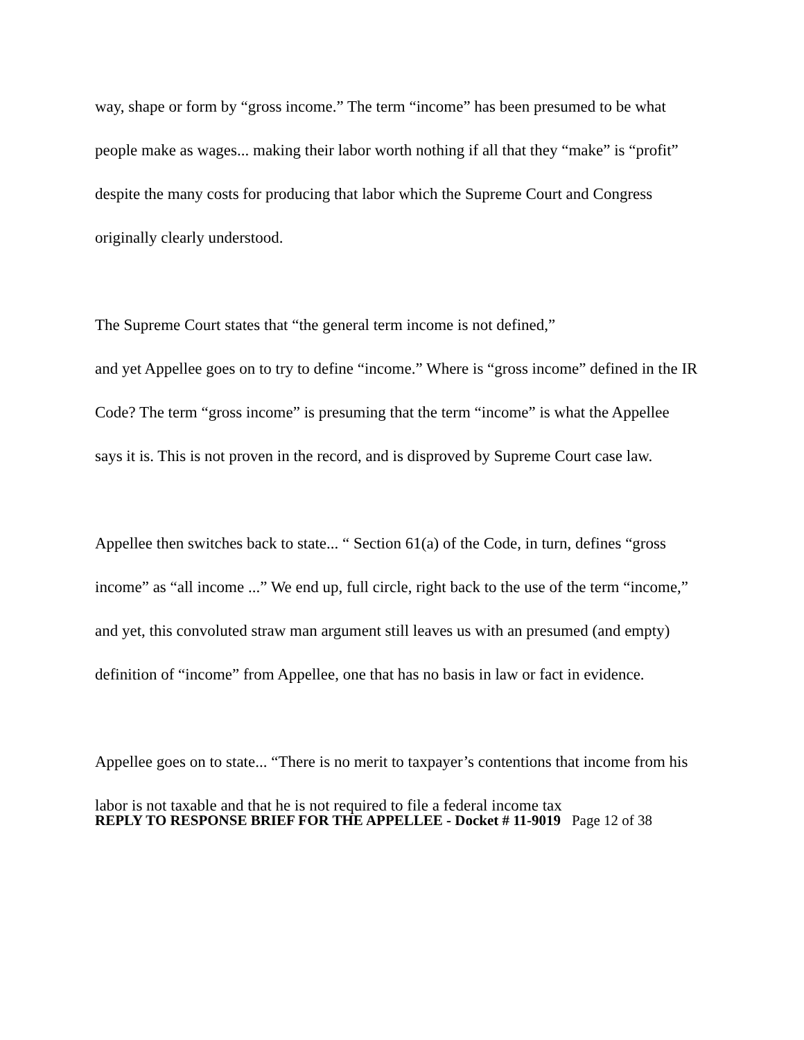way, shape or form by “gross income.” The term “income” has been presumed to be what people make as wages... making their labor worth nothing if all that they “make” is “profit” despite the many costs for producing that labor which the Supreme Court and Congress originally clearly understood.
The Supreme Court states that “the general term income is not defined,”
and yet Appellee goes on to try to define “income.” Where is “gross income” defined in the IR Code? The term “gross income” is presuming that the term “income” is what the Appellee says it is. This is not proven in the record, and is disproved by Supreme Court case law.
Appellee then switches back to state... “ Section 61(a) of the Code, in turn, defines “gross income” as “all income ...” We end up, full circle, right back to the use of the term “income,” and yet, this convoluted straw man argument still leaves us with an presumed (and empty) definition of “income” from Appellee, one that has no basis in law or fact in evidence.
Appellee goes on to state... “There is no merit to taxpayer’s contentions that income from his labor is not taxable and that he is not required to file a federal income tax
REPLY TO RESPONSE BRIEF FOR THE APPELLEE - Docket # 11-9019 Page 12 of 38